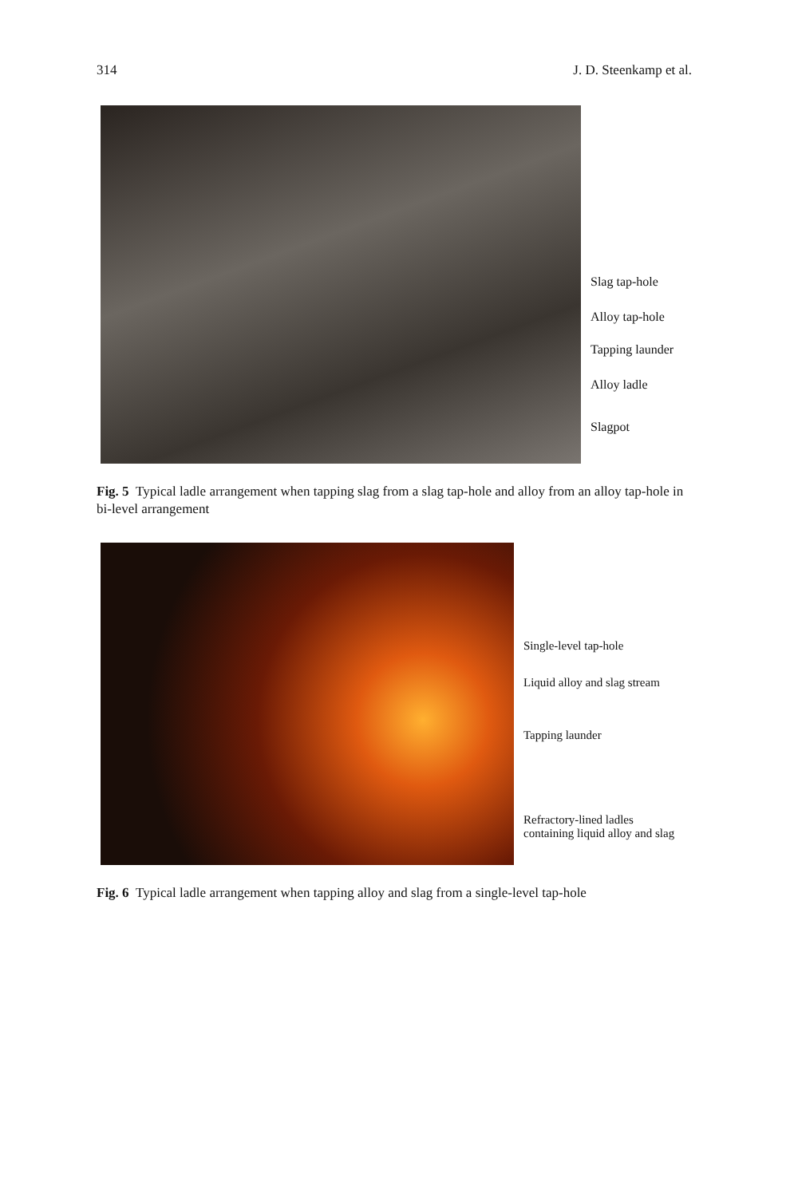314 J. D. Steenkamp et al.
Slag tap-hole
Alloy tap-hole
Tapping launder
Alloy ladle
Slagpot
Fig. 5 Typical ladle arrangement when tapping slag from a slag tap-hole and alloy from an alloy tap-hole in bi-level arrangement
Single-level tap-hole
Liquid alloy and slag stream
Tapping launder
Refractory-lined ladles
containing liquid alloy and slag
Fig. 6 Typical ladle arrangement when tapping alloy and slag from a single-level tap-hole